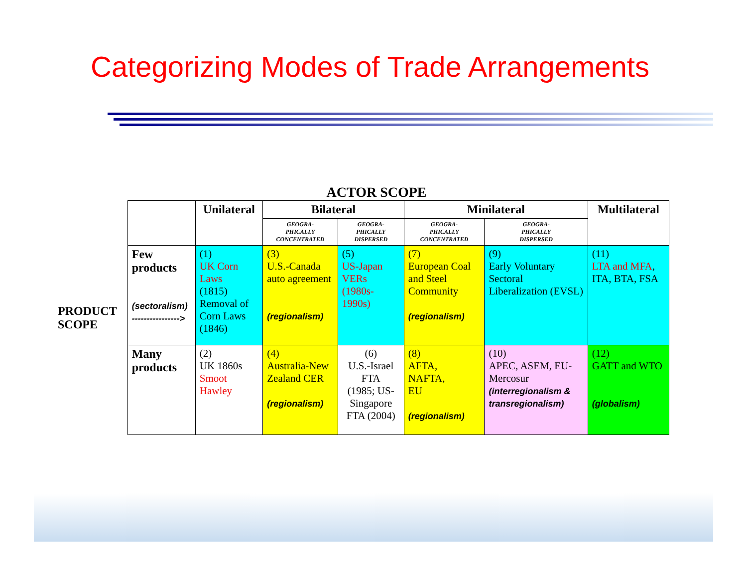Categorizing Modes of Trade Arrangements
ACTOR SCOPE
| PRODUCT SCOPE | | Unilateral | Bilateral | | Minilateral | | Multilateral |
| | | | GEOGRA- PHICALLY CONCENTRATED | GEOGRA- PHICALLY DISPERSED | GEOGRA- PHICALLY CONCENTRATED | GEOGRA- PHICALLY DISPERSED | |
| | Few products (sectoralism) ----------------> | (1) UK Corn Laws (1815) Removal of Corn Laws (1846) | (3) U.S.-Canada auto agreement (regionalism) | (5) US-Japan VERs (1980s-1990s) | (7) European Coal and Steel Community (regionalism) | (9) Early Voluntary Sectoral Liberalization (EVSL) | (11) LTA and MFA , ITA, BTA, FSA |
| | Many products | (2) UK 1860s Smoot Hawley | (4) Australia-New Zealand CER (regionalism) | (6) U.S.-Israel FTA (1985; US-Singapore FTA (2004) | (8) AFTA, NAFTA, EU (regionalism) | (10) APEC, ASEM, EU-Mercosur (interregionalism & transregionalism) | (12) GATT and WTO (globalism) |